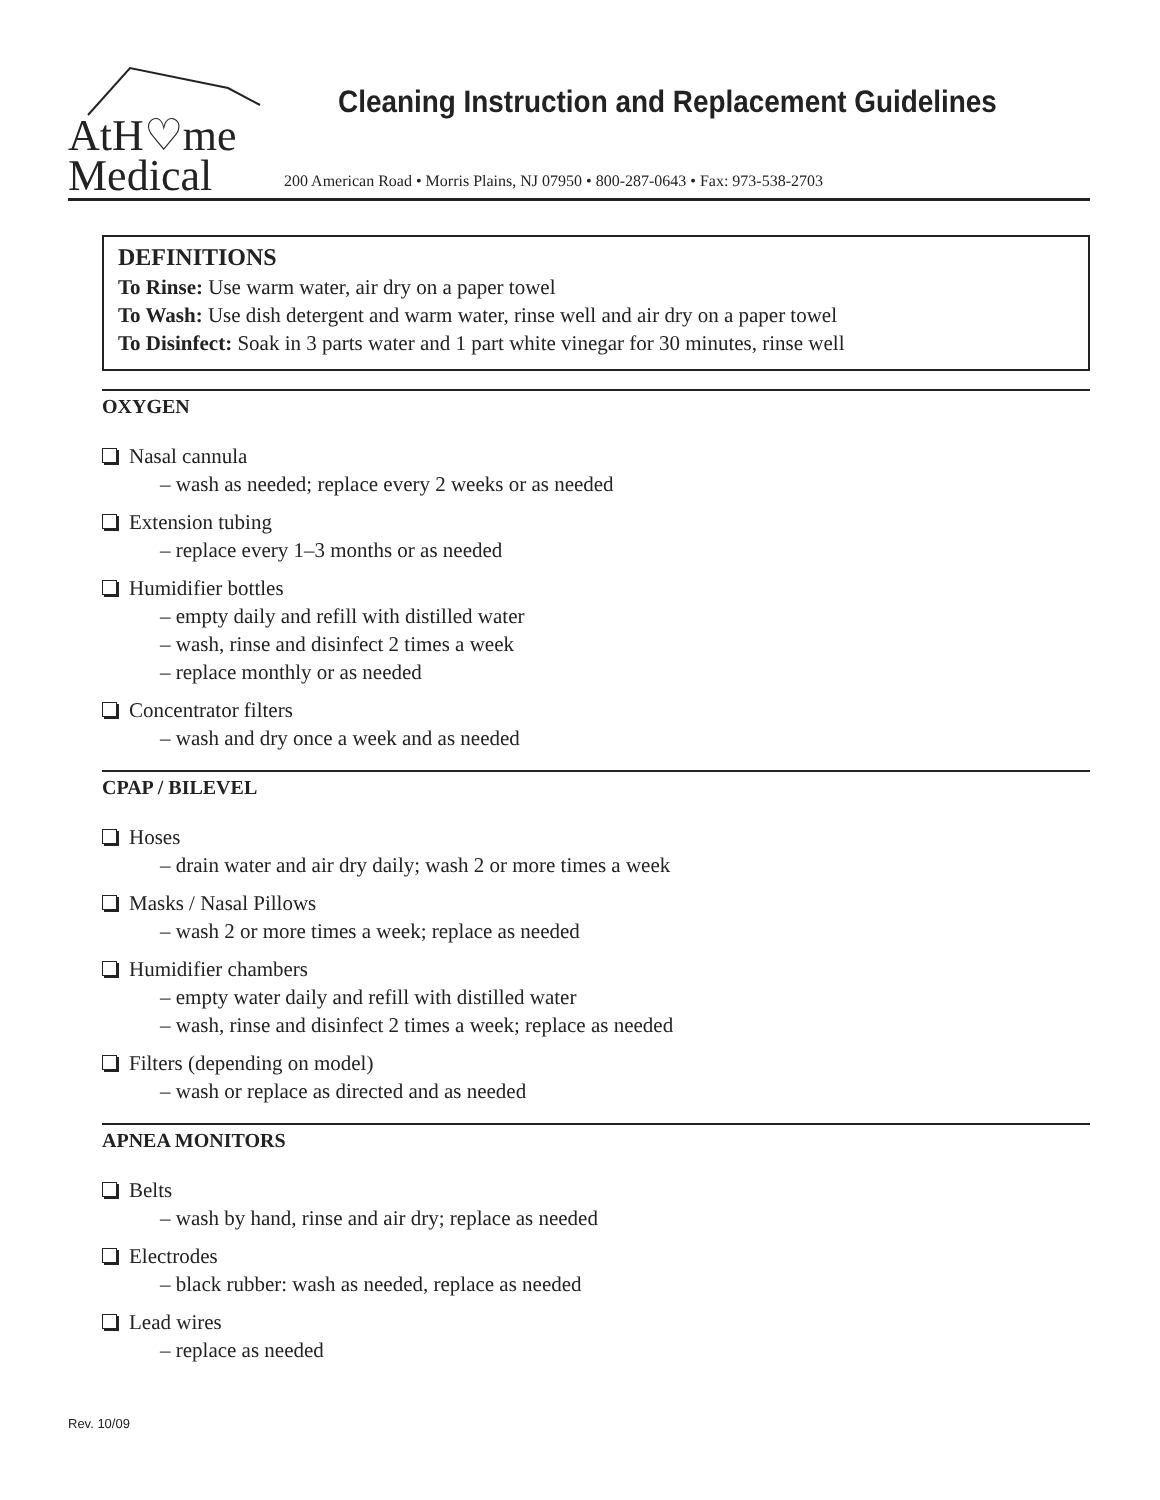AtH♡me
Medical
Cleaning Instruction and Replacement Guidelines
200 American Road • Morris Plains, NJ 07950 • 800-287-0643 • Fax: 973-538-2703
DEFINITIONS
To Rinse: Use warm water, air dry on a paper towel
To Wash: Use dish detergent and warm water, rinse well and air dry on a paper towel
To Disinfect: Soak in 3 parts water and 1 part white vinegar for 30 minutes, rinse well
OXYGEN
Nasal cannula
– wash as needed; replace every 2 weeks or as needed
Extension tubing
– replace every 1–3 months or as needed
Humidifier bottles
– empty daily and refill with distilled water
– wash, rinse and disinfect 2 times a week
– replace monthly or as needed
Concentrator filters
– wash and dry once a week and as needed
CPAP / BILEVEL
Hoses
– drain water and air dry daily; wash 2 or more times a week
Masks / Nasal Pillows
– wash 2 or more times a week; replace as needed
Humidifier chambers
– empty water daily and refill with distilled water
– wash, rinse and disinfect 2 times a week; replace as needed
Filters (depending on model)
– wash or replace as directed and as needed
APNEA MONITORS
Belts
– wash by hand, rinse and air dry; replace as needed
Electrodes
– black rubber: wash as needed, replace as needed
Lead wires
– replace as needed
Rev. 10/09